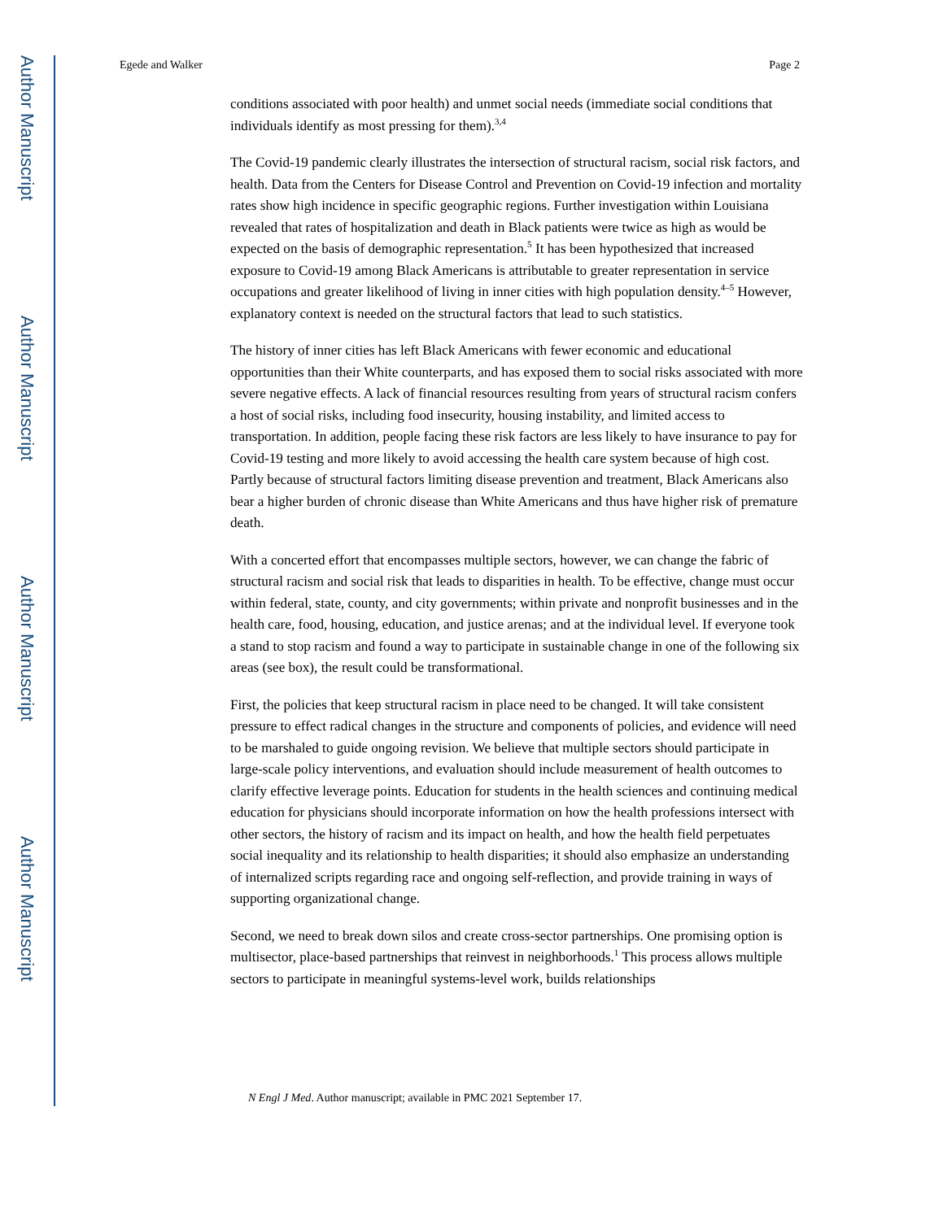Author Manuscript
Author Manuscript
Author Manuscript
Author Manuscript
Egede and Walker Page 2
conditions associated with poor health) and unmet social needs (immediate social conditions that individuals identify as most pressing for them).<sup>3,4</sup>
The Covid-19 pandemic clearly illustrates the intersection of structural racism, social risk factors, and health. Data from the Centers for Disease Control and Prevention on Covid-19 infection and mortality rates show high incidence in specific geographic regions. Further investigation within Louisiana revealed that rates of hospitalization and death in Black patients were twice as high as would be expected on the basis of demographic representation.<sup>5</sup> It has been hypothesized that increased exposure to Covid-19 among Black Americans is attributable to greater representation in service occupations and greater likelihood of living in inner cities with high population density.<sup>4–5</sup> However, explanatory context is needed on the structural factors that lead to such statistics.
The history of inner cities has left Black Americans with fewer economic and educational opportunities than their White counterparts, and has exposed them to social risks associated with more severe negative effects. A lack of financial resources resulting from years of structural racism confers a host of social risks, including food insecurity, housing instability, and limited access to transportation. In addition, people facing these risk factors are less likely to have insurance to pay for Covid-19 testing and more likely to avoid accessing the health care system because of high cost. Partly because of structural factors limiting disease prevention and treatment, Black Americans also bear a higher burden of chronic disease than White Americans and thus have higher risk of premature death.
With a concerted effort that encompasses multiple sectors, however, we can change the fabric of structural racism and social risk that leads to disparities in health. To be effective, change must occur within federal, state, county, and city governments; within private and nonprofit businesses and in the health care, food, housing, education, and justice arenas; and at the individual level. If everyone took a stand to stop racism and found a way to participate in sustainable change in one of the following six areas (see box), the result could be transformational.
First, the policies that keep structural racism in place need to be changed. It will take consistent pressure to effect radical changes in the structure and components of policies, and evidence will need to be marshaled to guide ongoing revision. We believe that multiple sectors should participate in large-scale policy interventions, and evaluation should include measurement of health outcomes to clarify effective leverage points. Education for students in the health sciences and continuing medical education for physicians should incorporate information on how the health professions intersect with other sectors, the history of racism and its impact on health, and how the health field perpetuates social inequality and its relationship to health disparities; it should also emphasize an understanding of internalized scripts regarding race and ongoing self-reflection, and provide training in ways of supporting organizational change.
Second, we need to break down silos and create cross-sector partnerships. One promising option is multisector, place-based partnerships that reinvest in neighborhoods.<sup>1</sup> This process allows multiple sectors to participate in meaningful systems-level work, builds relationships
N Engl J Med. Author manuscript; available in PMC 2021 September 17.